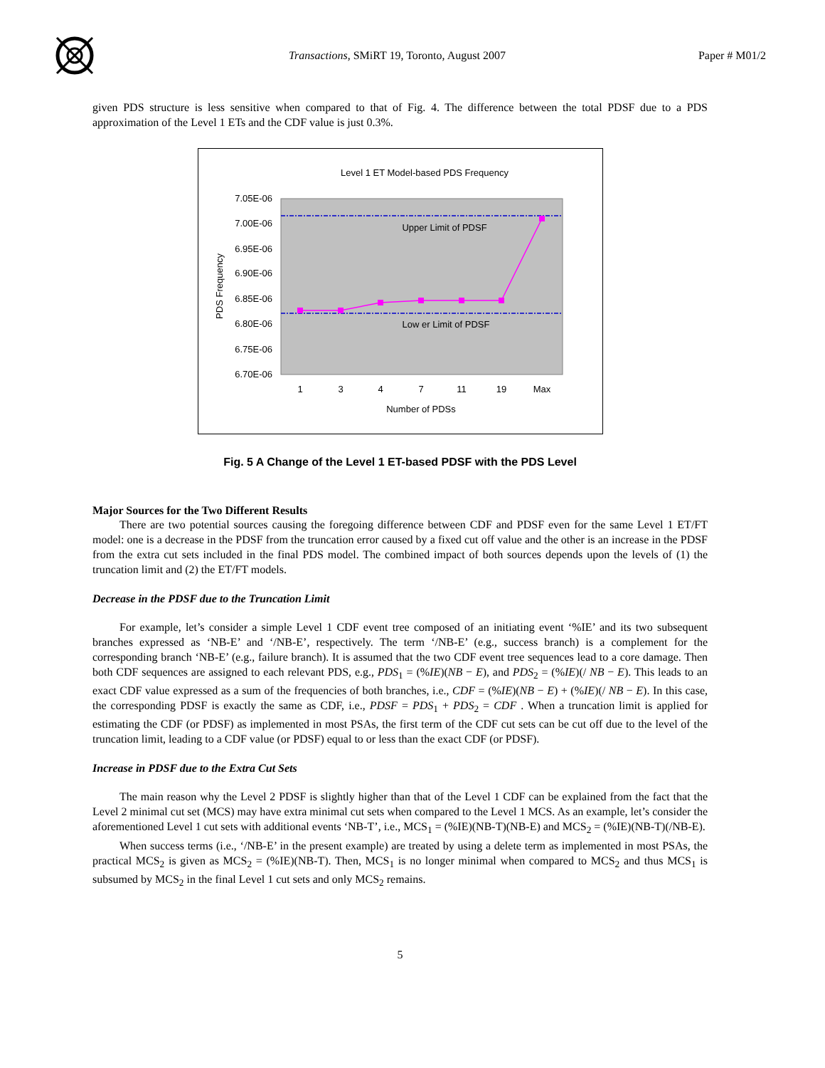Transactions, SMiRT 19, Toronto, August 2007 Paper # M01/2
given PDS structure is less sensitive when compared to that of Fig. 4. The difference between the total PDSF due to a PDS approximation of the Level 1 ETs and the CDF value is just 0.3%.
Level 1 ET Model-based PDS Frequency
7.05E-06
7.00E-06
6.95E-06
6.90E-06
6.85E-06
6.80E-06
6.75E-06
6.70E-06
Upper Limit of PDSF
Low er Limit of PDSF
1
3
4
7
11
19
Max
Number of PDSs
PDS Frequency
Fig. 5 A Change of the Level 1 ET-based PDSF with the PDS Level
Major Sources for the Two Different Results
There are two potential sources causing the foregoing difference between CDF and PDSF even for the same Level 1 ET/FT model: one is a decrease in the PDSF from the truncation error caused by a fixed cut off value and the other is an increase in the PDSF from the extra cut sets included in the final PDS model. The combined impact of both sources depends upon the levels of (1) the truncation limit and (2) the ET/FT models.
Decrease in the PDSF due to the Truncation Limit
For example, let’s consider a simple Level 1 CDF event tree composed of an initiating event ‘%IE’ and its two subsequent branches expressed as ‘NB-E’ and ‘/NB-E’, respectively. The term ‘/NB-E’ (e.g., success branch) is a complement for the corresponding branch ‘NB-E’ (e.g., failure branch). It is assumed that the two CDF event tree sequences lead to a core damage. Then both CDF sequences are assigned to each relevant PDS, e.g., PDS<sub>1</sub> = (%IE)(NB − E), and PDS<sub>2</sub> = (%IE)(/ NB − E). This leads to an exact CDF value expressed as a sum of the frequencies of both branches, i.e., CDF = (%IE)(NB − E) + (%IE)(/ NB − E). In this case, the corresponding PDSF is exactly the same as CDF, i.e., PDSF = PDS<sub>1</sub> + PDS<sub>2</sub> = CDF . When a truncation limit is applied for estimating the CDF (or PDSF) as implemented in most PSAs, the first term of the CDF cut sets can be cut off due to the level of the truncation limit, leading to a CDF value (or PDSF) equal to or less than the exact CDF (or PDSF).
Increase in PDSF due to the Extra Cut Sets
The main reason why the Level 2 PDSF is slightly higher than that of the Level 1 CDF can be explained from the fact that the Level 2 minimal cut set (MCS) may have extra minimal cut sets when compared to the Level 1 MCS. As an example, let’s consider the aforementioned Level 1 cut sets with additional events ‘NB-T’, i.e., MCS<sub>1</sub> = (%IE)(NB-T)(NB-E) and MCS<sub>2</sub> = (%IE)(NB-T)(/NB-E).
When success terms (i.e., ‘/NB-E’ in the present example) are treated by using a delete term as implemented in most PSAs, the practical MCS<sub>2</sub> is given as MCS<sub>2</sub> = (%IE)(NB-T). Then, MCS<sub>1</sub> is no longer minimal when compared to MCS<sub>2</sub> and thus MCS<sub>1</sub> is subsumed by MCS<sub>2</sub> in the final Level 1 cut sets and only MCS<sub>2</sub> remains.
5